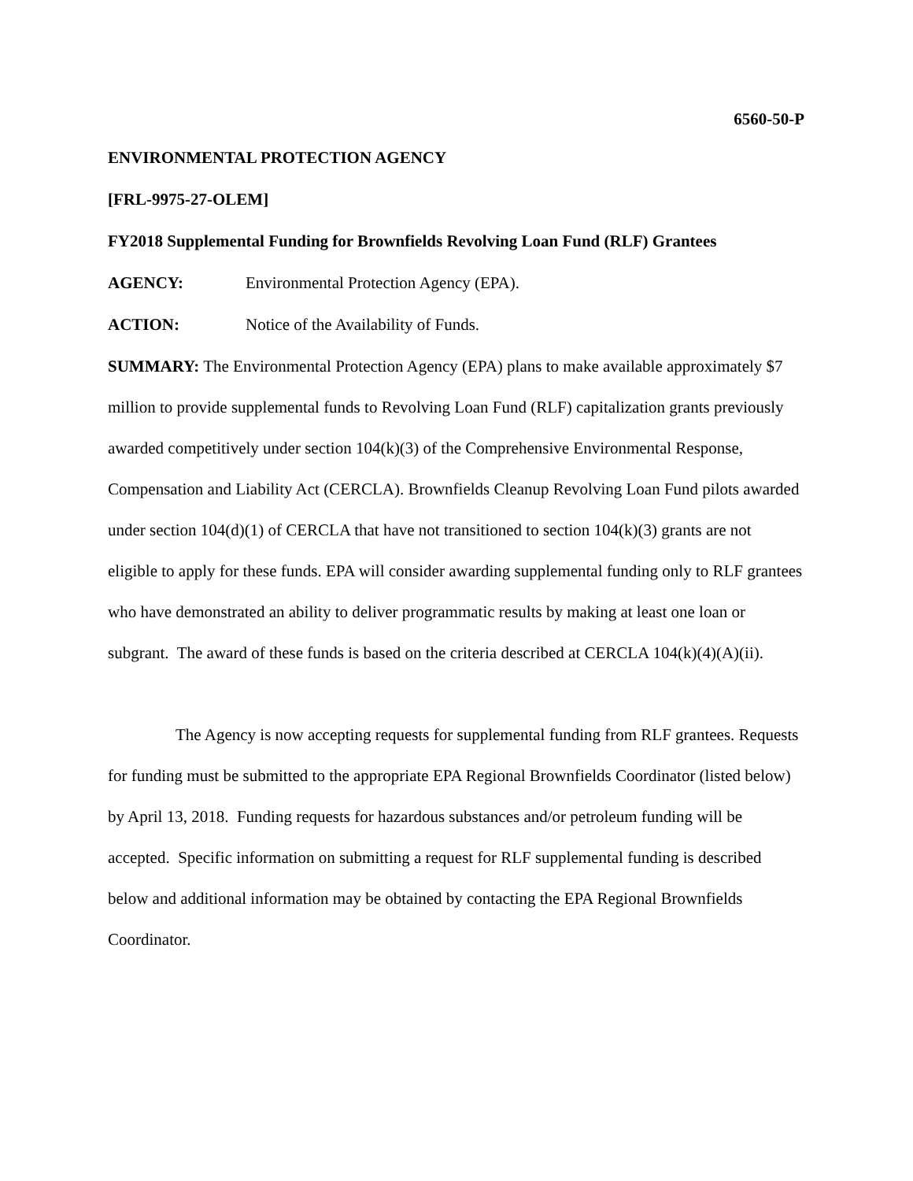6560-50-P
ENVIRONMENTAL PROTECTION AGENCY
[FRL-9975-27-OLEM]
FY2018 Supplemental Funding for Brownfields Revolving Loan Fund (RLF) Grantees
AGENCY: Environmental Protection Agency (EPA).
ACTION: Notice of the Availability of Funds.
SUMMARY: The Environmental Protection Agency (EPA) plans to make available approximately $7 million to provide supplemental funds to Revolving Loan Fund (RLF) capitalization grants previously awarded competitively under section 104(k)(3) of the Comprehensive Environmental Response, Compensation and Liability Act (CERCLA). Brownfields Cleanup Revolving Loan Fund pilots awarded under section 104(d)(1) of CERCLA that have not transitioned to section 104(k)(3) grants are not eligible to apply for these funds. EPA will consider awarding supplemental funding only to RLF grantees who have demonstrated an ability to deliver programmatic results by making at least one loan or subgrant. The award of these funds is based on the criteria described at CERCLA 104(k)(4)(A)(ii).
The Agency is now accepting requests for supplemental funding from RLF grantees. Requests for funding must be submitted to the appropriate EPA Regional Brownfields Coordinator (listed below) by April 13, 2018. Funding requests for hazardous substances and/or petroleum funding will be accepted. Specific information on submitting a request for RLF supplemental funding is described below and additional information may be obtained by contacting the EPA Regional Brownfields Coordinator.